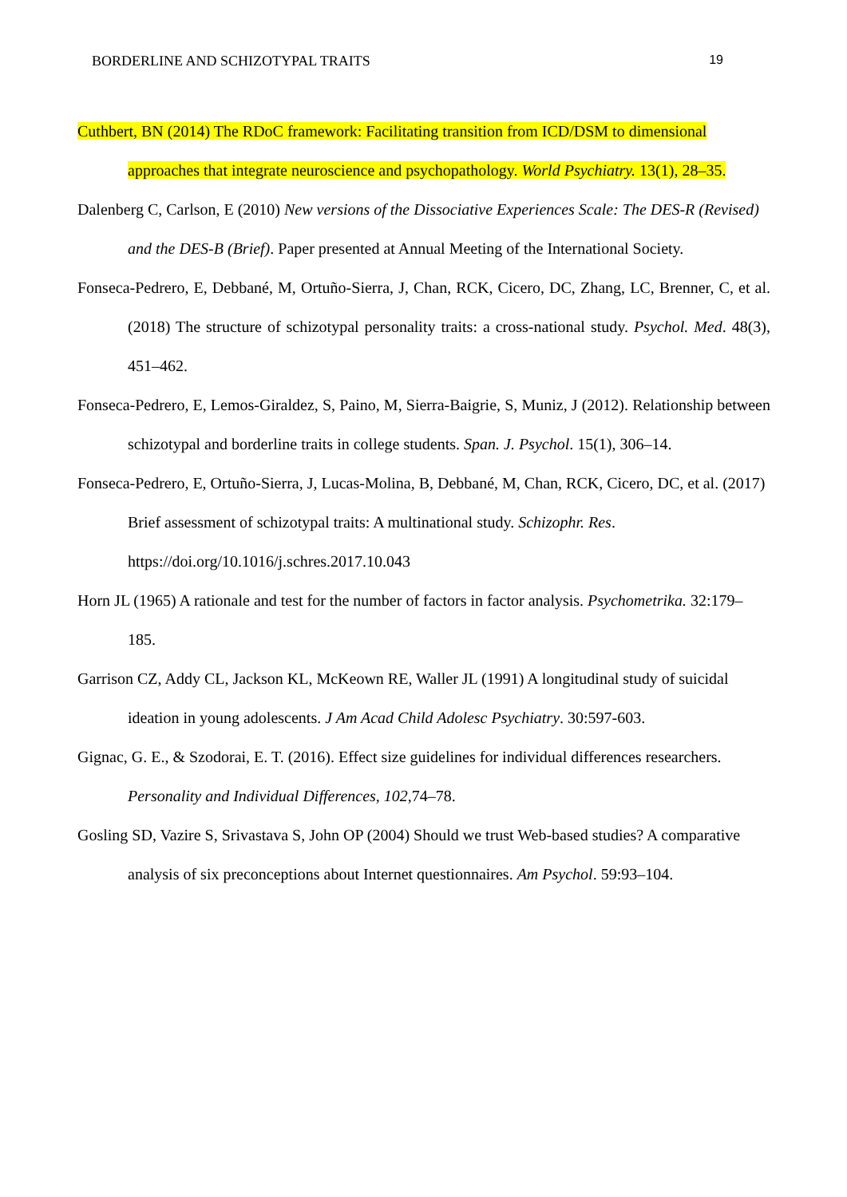BORDERLINE AND SCHIZOTYPAL TRAITS 19
Cuthbert, BN (2014) The RDoC framework: Facilitating transition from ICD/DSM to dimensional approaches that integrate neuroscience and psychopathology. World Psychiatry. 13(1), 28–35.
Dalenberg C, Carlson, E (2010) New versions of the Dissociative Experiences Scale: The DES-R (Revised) and the DES-B (Brief). Paper presented at Annual Meeting of the International Society.
Fonseca-Pedrero, E, Debbané, M, Ortuño-Sierra, J, Chan, RCK, Cicero, DC, Zhang, LC, Brenner, C, et al. (2018) The structure of schizotypal personality traits: a cross-national study. Psychol. Med. 48(3), 451–462.
Fonseca-Pedrero, E, Lemos-Giraldez, S, Paino, M, Sierra-Baigrie, S, Muniz, J (2012). Relationship between schizotypal and borderline traits in college students. Span. J. Psychol. 15(1), 306–14.
Fonseca-Pedrero, E, Ortuño-Sierra, J, Lucas-Molina, B, Debbané, M, Chan, RCK, Cicero, DC, et al. (2017) Brief assessment of schizotypal traits: A multinational study. Schizophr. Res. https://doi.org/10.1016/j.schres.2017.10.043
Horn JL (1965) A rationale and test for the number of factors in factor analysis. Psychometrika. 32:179–185.
Garrison CZ, Addy CL, Jackson KL, McKeown RE, Waller JL (1991) A longitudinal study of suicidal ideation in young adolescents. J Am Acad Child Adolesc Psychiatry. 30:597-603.
Gignac, G. E., & Szodorai, E. T. (2016). Effect size guidelines for individual differences researchers. Personality and Individual Differences, 102,74–78.
Gosling SD, Vazire S, Srivastava S, John OP (2004) Should we trust Web-based studies? A comparative analysis of six preconceptions about Internet questionnaires. Am Psychol. 59:93–104.